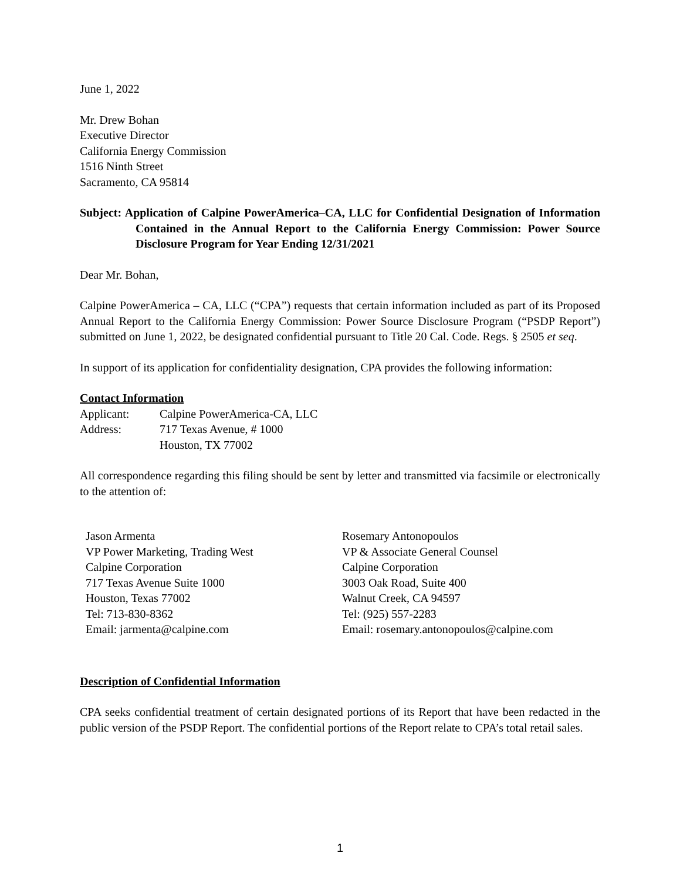June 1, 2022
Mr. Drew Bohan
Executive Director
California Energy Commission
1516 Ninth Street
Sacramento, CA 95814
Subject: Application of Calpine PowerAmerica–CA, LLC for Confidential Designation of Information Contained in the Annual Report to the California Energy Commission: Power Source Disclosure Program for Year Ending 12/31/2021
Dear Mr. Bohan,
Calpine PowerAmerica – CA, LLC (“CPA”) requests that certain information included as part of its Proposed Annual Report to the California Energy Commission: Power Source Disclosure Program (“PSDP Report”) submitted on June 1, 2022, be designated confidential pursuant to Title 20 Cal. Code. Regs. § 2505 et seq.
In support of its application for confidentiality designation, CPA provides the following information:
Contact Information
Applicant: Calpine PowerAmerica-CA, LLC
Address: 717 Texas Avenue, # 1000
Houston, TX 77002
All correspondence regarding this filing should be sent by letter and transmitted via facsimile or electronically to the attention of:
Jason Armenta
VP Power Marketing, Trading West
Calpine Corporation
717 Texas Avenue Suite 1000
Houston, Texas 77002
Tel: 713-830-8362
Email: jarmenta@calpine.com
Rosemary Antonopoulos
VP & Associate General Counsel
Calpine Corporation
3003 Oak Road, Suite 400
Walnut Creek, CA 94597
Tel: (925) 557-2283
Email: rosemary.antonopoulos@calpine.com
Description of Confidential Information
CPA seeks confidential treatment of certain designated portions of its Report that have been redacted in the public version of the PSDP Report. The confidential portions of the Report relate to CPA’s total retail sales.
1